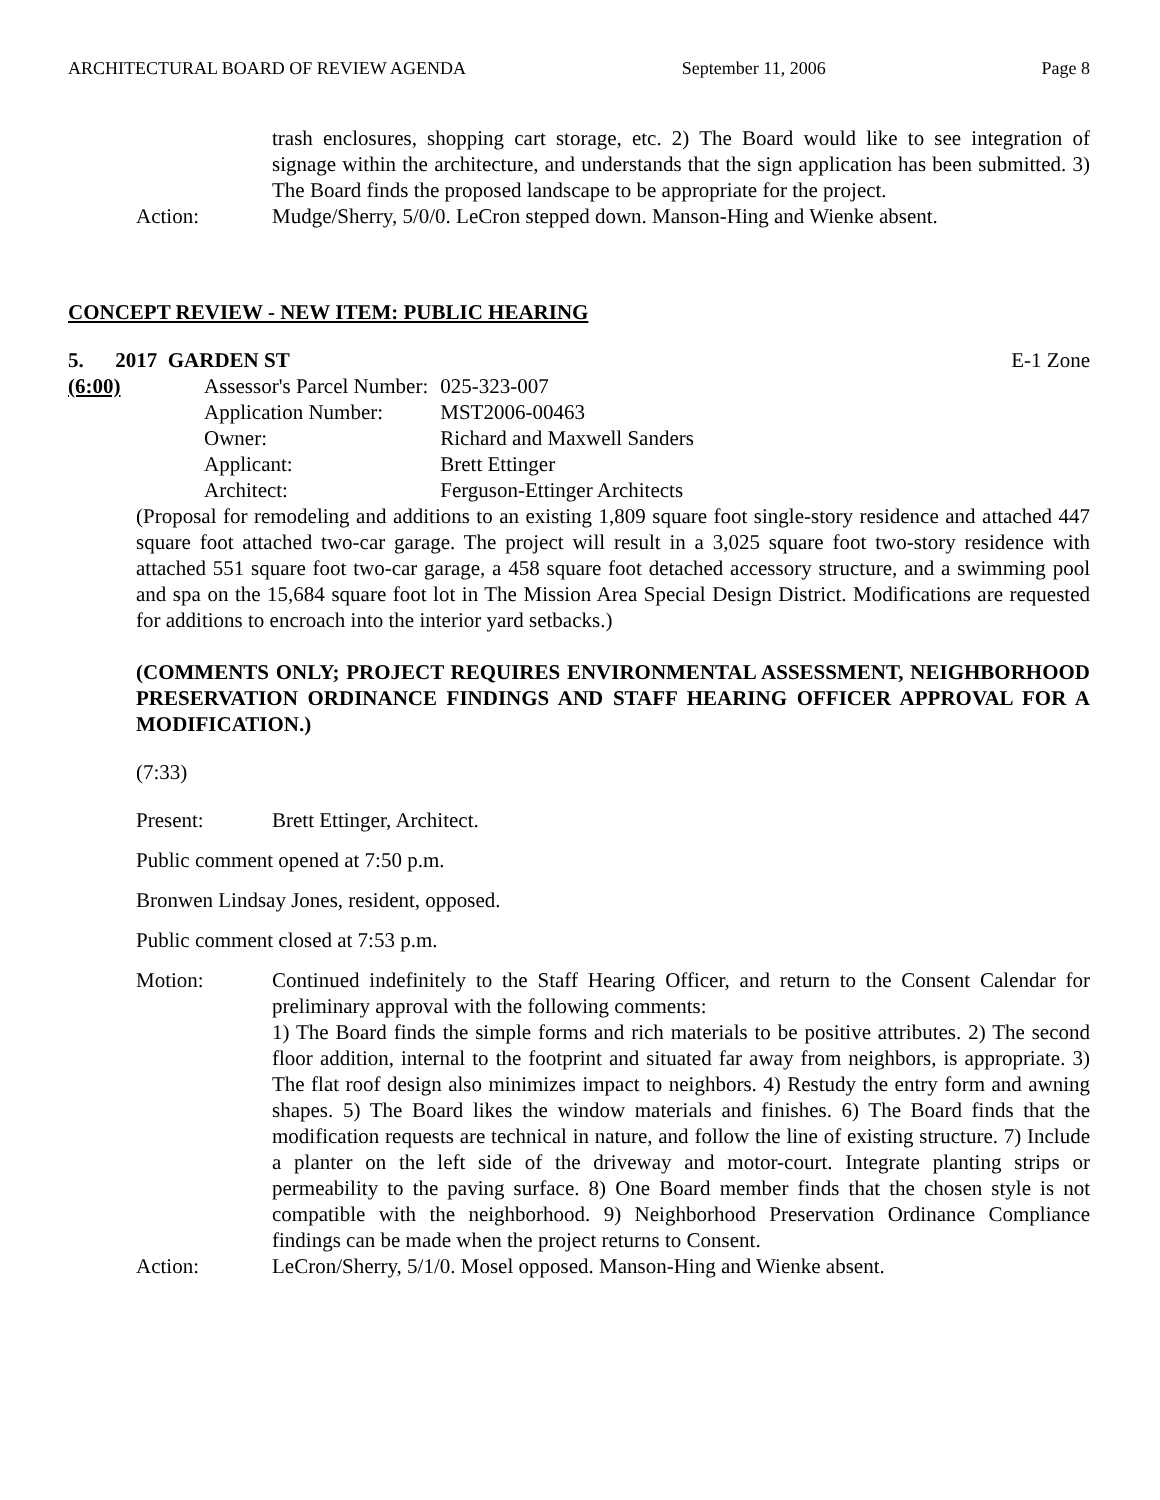ARCHITECTURAL BOARD OF REVIEW AGENDA September 11, 2006 Page 8
trash enclosures, shopping cart storage, etc. 2) The Board would like to see integration of signage within the architecture, and understands that the sign application has been submitted. 3) The Board finds the proposed landscape to be appropriate for the project.
Action: Mudge/Sherry, 5/0/0. LeCron stepped down. Manson-Hing and Wienke absent.
CONCEPT REVIEW - NEW ITEM: PUBLIC HEARING
5. 2017 GARDEN ST E-1 Zone
(6:00)
| Assessor's Parcel Number: | | 025-323-007 |
| Application Number: | | MST2006-00463 |
| Owner: | Richard and Maxwell Sanders | |
| Applicant: | Brett Ettinger | |
| Architect: | Ferguson-Ettinger Architects | |
(Proposal for remodeling and additions to an existing 1,809 square foot single-story residence and attached 447 square foot attached two-car garage. The project will result in a 3,025 square foot two-story residence with attached 551 square foot two-car garage, a 458 square foot detached accessory structure, and a swimming pool and spa on the 15,684 square foot lot in The Mission Area Special Design District. Modifications are requested for additions to encroach into the interior yard setbacks.)
(COMMENTS ONLY; PROJECT REQUIRES ENVIRONMENTAL ASSESSMENT, NEIGHBORHOOD PRESERVATION ORDINANCE FINDINGS AND STAFF HEARING OFFICER APPROVAL FOR A MODIFICATION.)
(7:33)
Present: Brett Ettinger, Architect.
Public comment opened at 7:50 p.m.
Bronwen Lindsay Jones, resident, opposed.
Public comment closed at 7:53 p.m.
Motion: Continued indefinitely to the Staff Hearing Officer, and return to the Consent Calendar for preliminary approval with the following comments:
1) The Board finds the simple forms and rich materials to be positive attributes. 2) The second floor addition, internal to the footprint and situated far away from neighbors, is appropriate. 3) The flat roof design also minimizes impact to neighbors. 4) Restudy the entry form and awning shapes. 5) The Board likes the window materials and finishes. 6) The Board finds that the modification requests are technical in nature, and follow the line of existing structure. 7) Include a planter on the left side of the driveway and motor-court. Integrate planting strips or permeability to the paving surface. 8) One Board member finds that the chosen style is not compatible with the neighborhood. 9) Neighborhood Preservation Ordinance Compliance findings can be made when the project returns to Consent.
Action: LeCron/Sherry, 5/1/0. Mosel opposed. Manson-Hing and Wienke absent.